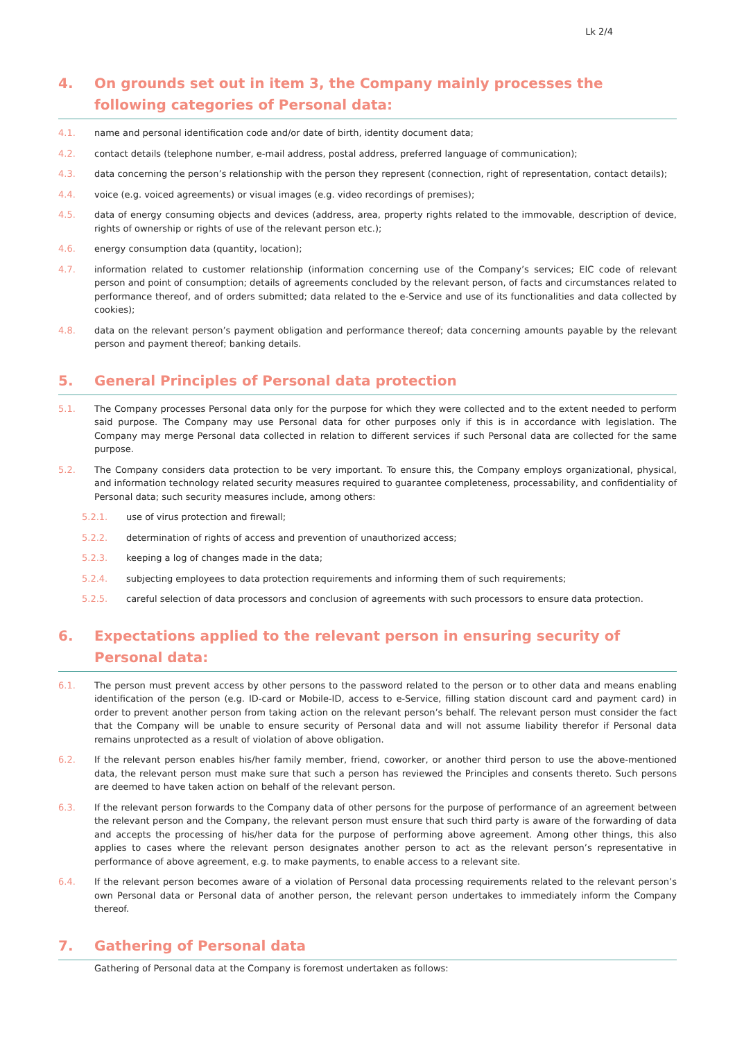Lk 2/4
4. On grounds set out in item 3, the Company mainly processes the following categories of Personal data:
4.1. name and personal identification code and/or date of birth, identity document data;
4.2. contact details (telephone number, e-mail address, postal address, preferred language of communication);
4.3. data concerning the person’s relationship with the person they represent (connection, right of representation, contact details);
4.4. voice (e.g. voiced agreements) or visual images (e.g. video recordings of premises);
4.5. data of energy consuming objects and devices (address, area, property rights related to the immovable, description of device, rights of ownership or rights of use of the relevant person etc.);
4.6. energy consumption data (quantity, location);
4.7. information related to customer relationship (information concerning use of the Company’s services; EIC code of relevant person and point of consumption; details of agreements concluded by the relevant person, of facts and circumstances related to performance thereof, and of orders submitted; data related to the e-Service and use of its functionalities and data collected by cookies);
4.8. data on the relevant person’s payment obligation and performance thereof; data concerning amounts payable by the relevant person and payment thereof; banking details.
5. General Principles of Personal data protection
5.1. The Company processes Personal data only for the purpose for which they were collected and to the extent needed to perform said purpose. The Company may use Personal data for other purposes only if this is in accordance with legislation. The Company may merge Personal data collected in relation to different services if such Personal data are collected for the same purpose.
5.2. The Company considers data protection to be very important. To ensure this, the Company employs organizational, physical, and information technology related security measures required to guarantee completeness, processability, and confidentiality of Personal data; such security measures include, among others:
5.2.1. use of virus protection and firewall;
5.2.2. determination of rights of access and prevention of unauthorized access;
5.2.3. keeping a log of changes made in the data;
5.2.4. subjecting employees to data protection requirements and informing them of such requirements;
5.2.5. careful selection of data processors and conclusion of agreements with such processors to ensure data protection.
6. Expectations applied to the relevant person in ensuring security of Personal data:
6.1. The person must prevent access by other persons to the password related to the person or to other data and means enabling identification of the person (e.g. ID-card or Mobile-ID, access to e-Service, filling station discount card and payment card) in order to prevent another person from taking action on the relevant person’s behalf. The relevant person must consider the fact that the Company will be unable to ensure security of Personal data and will not assume liability therefor if Personal data remains unprotected as a result of violation of above obligation.
6.2. If the relevant person enables his/her family member, friend, coworker, or another third person to use the above-mentioned data, the relevant person must make sure that such a person has reviewed the Principles and consents thereto. Such persons are deemed to have taken action on behalf of the relevant person.
6.3. If the relevant person forwards to the Company data of other persons for the purpose of performance of an agreement between the relevant person and the Company, the relevant person must ensure that such third party is aware of the forwarding of data and accepts the processing of his/her data for the purpose of performing above agreement. Among other things, this also applies to cases where the relevant person designates another person to act as the relevant person’s representative in performance of above agreement, e.g. to make payments, to enable access to a relevant site.
6.4. If the relevant person becomes aware of a violation of Personal data processing requirements related to the relevant person’s own Personal data or Personal data of another person, the relevant person undertakes to immediately inform the Company thereof.
7. Gathering of Personal data
Gathering of Personal data at the Company is foremost undertaken as follows: